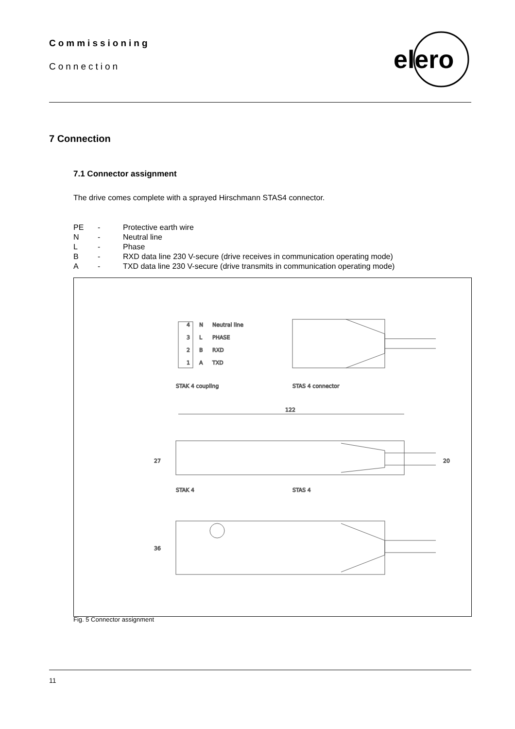Commissioning
Connection
elero
7 Connection
7.1 Connector assignment
The drive comes complete with a sprayed Hirschmann STAS4 connector.
| PE | - | Protective earth wire |
| N | - | Neutral line |
| L | - | Phase |
| B | - | RXD data line 230 V-secure (drive receives in communication operating mode) |
| A | - | TXD data line 230 V-secure (drive transmits in communication operating mode) |
4
N
Neutral line
3
L
PHASE
2
B
RXD
1
A
TXD
STAK 4 coupling
STAS 4 connector
122
27
20
STAK 4
STAS 4
36
Fig. 5 Connector assignment
11